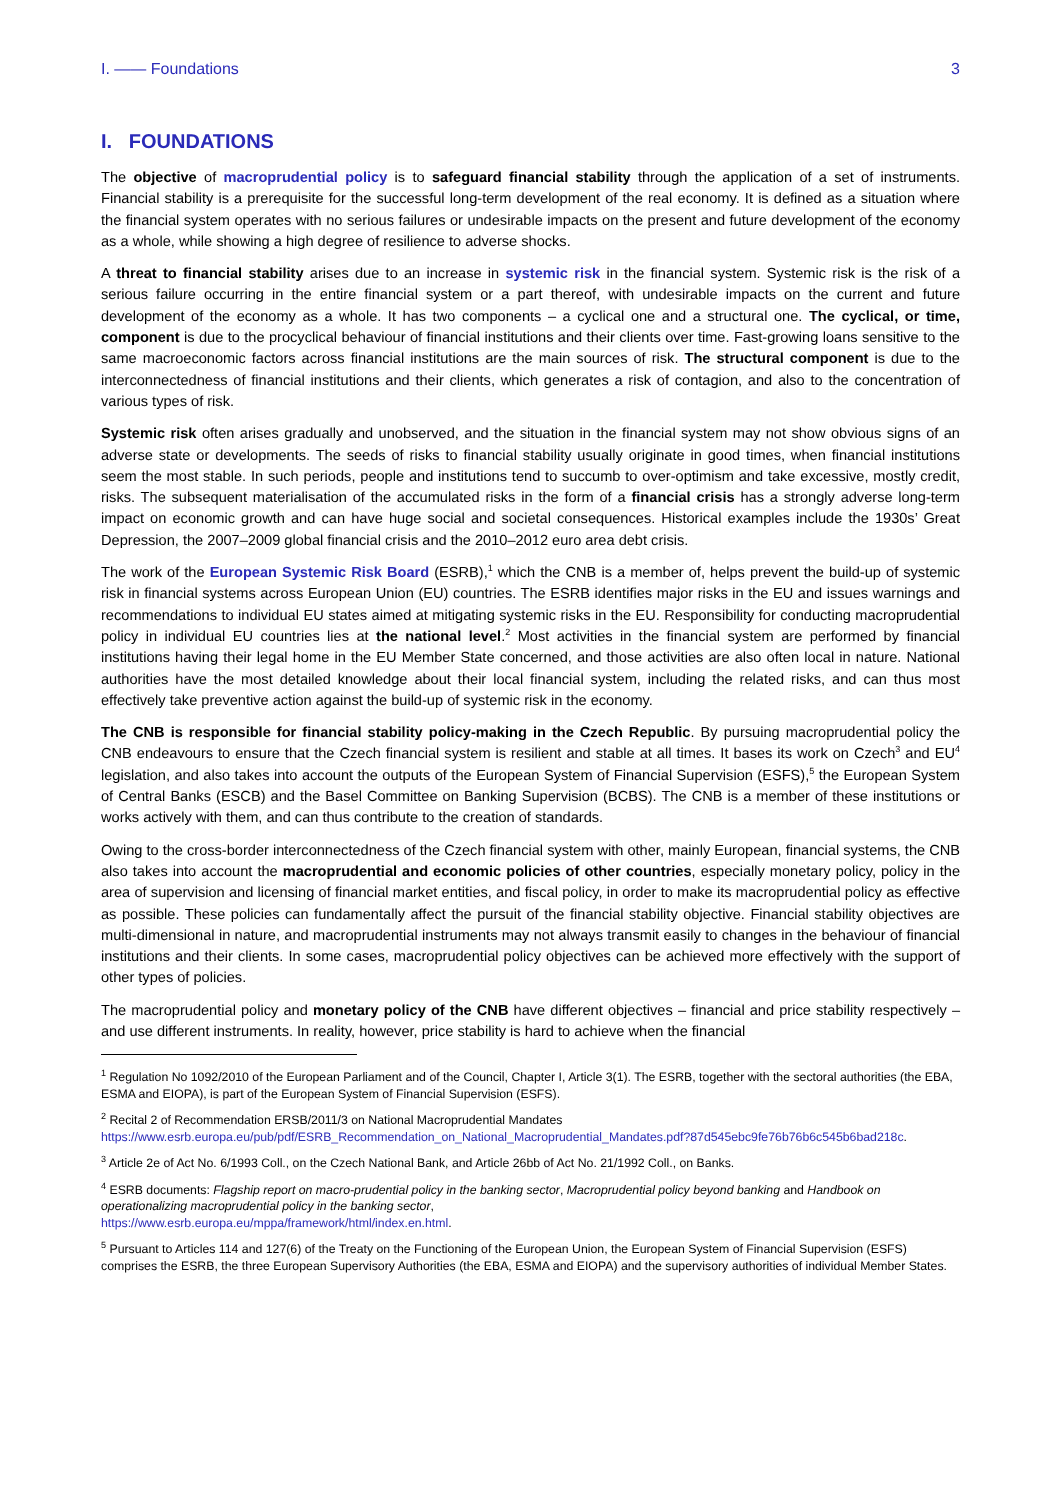I. —— Foundations 3
I. FOUNDATIONS
The objective of macroprudential policy is to safeguard financial stability through the application of a set of instruments. Financial stability is a prerequisite for the successful long-term development of the real economy. It is defined as a situation where the financial system operates with no serious failures or undesirable impacts on the present and future development of the economy as a whole, while showing a high degree of resilience to adverse shocks.
A threat to financial stability arises due to an increase in systemic risk in the financial system. Systemic risk is the risk of a serious failure occurring in the entire financial system or a part thereof, with undesirable impacts on the current and future development of the economy as a whole. It has two components – a cyclical one and a structural one. The cyclical, or time, component is due to the procyclical behaviour of financial institutions and their clients over time. Fast-growing loans sensitive to the same macroeconomic factors across financial institutions are the main sources of risk. The structural component is due to the interconnectedness of financial institutions and their clients, which generates a risk of contagion, and also to the concentration of various types of risk.
Systemic risk often arises gradually and unobserved, and the situation in the financial system may not show obvious signs of an adverse state or developments. The seeds of risks to financial stability usually originate in good times, when financial institutions seem the most stable. In such periods, people and institutions tend to succumb to over-optimism and take excessive, mostly credit, risks. The subsequent materialisation of the accumulated risks in the form of a financial crisis has a strongly adverse long-term impact on economic growth and can have huge social and societal consequences. Historical examples include the 1930s’ Great Depression, the 2007–2009 global financial crisis and the 2010–2012 euro area debt crisis.
The work of the European Systemic Risk Board (ESRB),<sup>1</sup> which the CNB is a member of, helps prevent the build-up of systemic risk in financial systems across European Union (EU) countries. The ESRB identifies major risks in the EU and issues warnings and recommendations to individual EU states aimed at mitigating systemic risks in the EU. Responsibility for conducting macroprudential policy in individual EU countries lies at the national level.<sup>2</sup> Most activities in the financial system are performed by financial institutions having their legal home in the EU Member State concerned, and those activities are also often local in nature. National authorities have the most detailed knowledge about their local financial system, including the related risks, and can thus most effectively take preventive action against the build-up of systemic risk in the economy.
The CNB is responsible for financial stability policy-making in the Czech Republic. By pursuing macroprudential policy the CNB endeavours to ensure that the Czech financial system is resilient and stable at all times. It bases its work on Czech<sup>3</sup> and EU<sup>4</sup> legislation, and also takes into account the outputs of the European System of Financial Supervision (ESFS),<sup>5</sup> the European System of Central Banks (ESCB) and the Basel Committee on Banking Supervision (BCBS). The CNB is a member of these institutions or works actively with them, and can thus contribute to the creation of standards.
Owing to the cross-border interconnectedness of the Czech financial system with other, mainly European, financial systems, the CNB also takes into account the macroprudential and economic policies of other countries, especially monetary policy, policy in the area of supervision and licensing of financial market entities, and fiscal policy, in order to make its macroprudential policy as effective as possible. These policies can fundamentally affect the pursuit of the financial stability objective. Financial stability objectives are multi-dimensional in nature, and macroprudential instruments may not always transmit easily to changes in the behaviour of financial institutions and their clients. In some cases, macroprudential policy objectives can be achieved more effectively with the support of other types of policies.
The macroprudential policy and monetary policy of the CNB have different objectives – financial and price stability respectively – and use different instruments. In reality, however, price stability is hard to achieve when the financial
<sup>1</sup> Regulation No 1092/2010 of the European Parliament and of the Council, Chapter I, Article 3(1). The ESRB, together with the sectoral authorities (the EBA, ESMA and EIOPA), is part of the European System of Financial Supervision (ESFS).
<sup>2</sup> Recital 2 of Recommendation ERSB/2011/3 on National Macroprudential Mandates
https://www.esrb.europa.eu/pub/pdf/ESRB_Recommendation_on_National_Macroprudential_Mandates.pdf?87d545ebc9fe76b76b6c545b6bad218c.
<sup>3</sup> Article 2e of Act No. 6/1993 Coll., on the Czech National Bank, and Article 26bb of Act No. 21/1992 Coll., on Banks.
<sup>4</sup> ESRB documents: Flagship report on macro-prudential policy in the banking sector, Macroprudential policy beyond banking and Handbook on operationalizing macroprudential policy in the banking sector,
https://www.esrb.europa.eu/mppa/framework/html/index.en.html.
<sup>5</sup> Pursuant to Articles 114 and 127(6) of the Treaty on the Functioning of the European Union, the European System of Financial Supervision (ESFS) comprises the ESRB, the three European Supervisory Authorities (the EBA, ESMA and EIOPA) and the supervisory authorities of individual Member States.